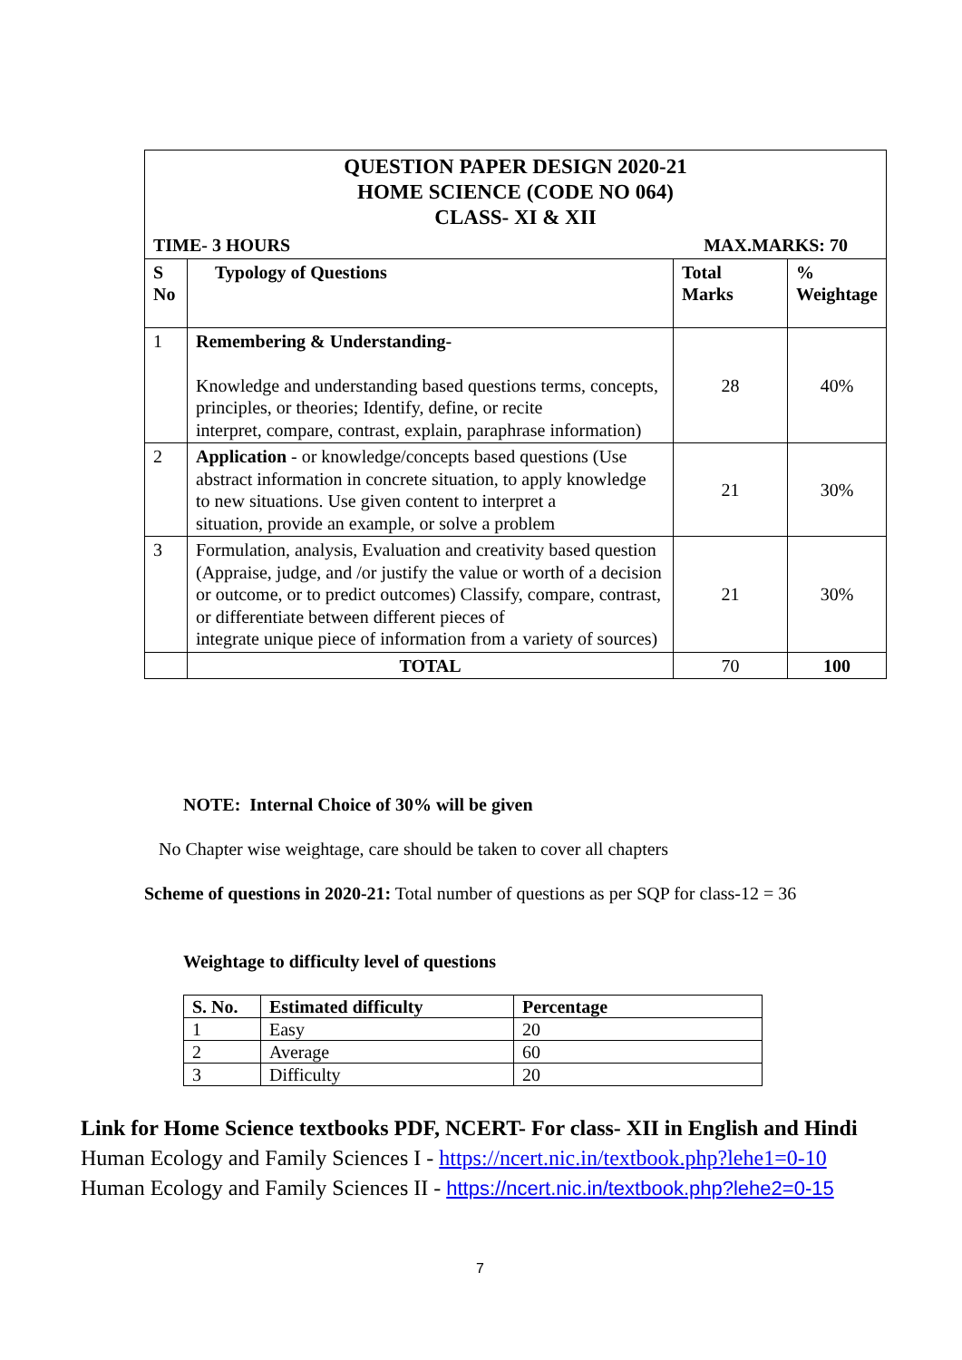| QUESTION PAPER DESIGN 2020-21 HOME SCIENCE (CODE NO 064) CLASS- XI & XII | | | |
| TIME- 3 HOURS | | MAX.MARKS: 70 | |
| S No | Typology of Questions | Total Marks | % Weightage |
| 1 | Remembering & Understanding- Knowledge and understanding based questions terms, concepts, principles, or theories; Identify, define, or recite interpret, compare, contrast, explain, paraphrase information) | 28 | 40% |
| 2 | Application - or knowledge/concepts based questions (Use abstract information in concrete situation, to apply knowledge to new situations. Use given content to interpret a situation, provide an example, or solve a problem | 21 | 30% |
| 3 | Formulation, analysis, Evaluation and creativity based question (Appraise, judge, and /or justify the value or worth of a decision or outcome, or to predict outcomes) Classify, compare, contrast, or differentiate between different pieces of integrate unique piece of information from a variety of sources) | 21 | 30% |
| | TOTAL | 70 | 100 |
NOTE: Internal Choice of 30% will be given
No Chapter wise weightage, care should be taken to cover all chapters
Scheme of questions in 2020-21: Total number of questions as per SQP for class-12 = 36
Weightage to difficulty level of questions
| S. No. | Estimated difficulty | Percentage |
| --- | --- | --- |
| 1 | Easy | 20 |
| 2 | Average | 60 |
| 3 | Difficulty | 20 |
Link for Home Science textbooks PDF, NCERT- For class- XII in English and Hindi
Human Ecology and Family Sciences I - https://ncert.nic.in/textbook.php?lehe1=0-10
Human Ecology and Family Sciences II - https://ncert.nic.in/textbook.php?lehe2=0-15
7